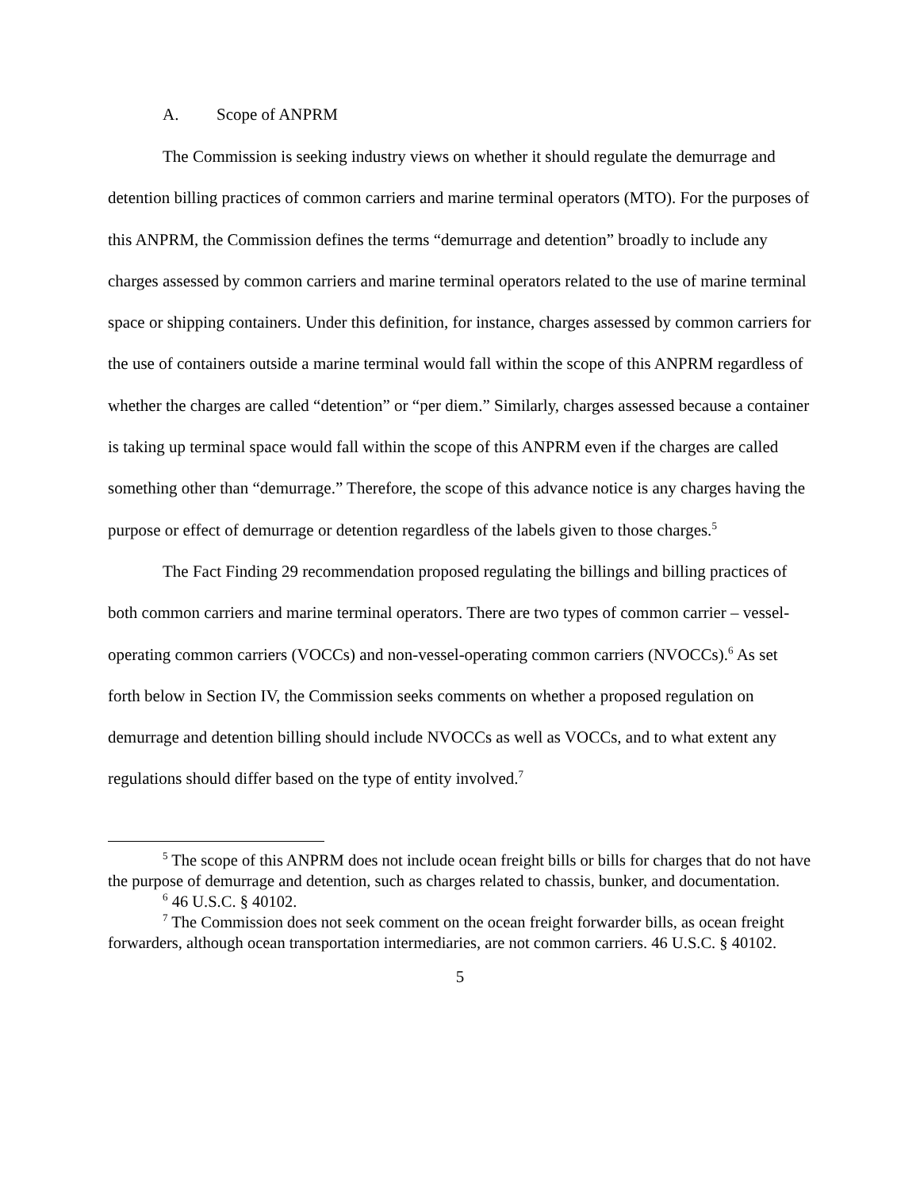A. Scope of ANPRM
The Commission is seeking industry views on whether it should regulate the demurrage and detention billing practices of common carriers and marine terminal operators (MTO). For the purposes of this ANPRM, the Commission defines the terms “demurrage and detention” broadly to include any charges assessed by common carriers and marine terminal operators related to the use of marine terminal space or shipping containers. Under this definition, for instance, charges assessed by common carriers for the use of containers outside a marine terminal would fall within the scope of this ANPRM regardless of whether the charges are called “detention” or “per diem.” Similarly, charges assessed because a container is taking up terminal space would fall within the scope of this ANPRM even if the charges are called something other than “demurrage.” Therefore, the scope of this advance notice is any charges having the purpose or effect of demurrage or detention regardless of the labels given to those charges.<sup>5</sup>
The Fact Finding 29 recommendation proposed regulating the billings and billing practices of both common carriers and marine terminal operators. There are two types of common carrier – vessel-operating common carriers (VOCCs) and non-vessel-operating common carriers (NVOCCs).<sup>6</sup> As set forth below in Section IV, the Commission seeks comments on whether a proposed regulation on demurrage and detention billing should include NVOCCs as well as VOCCs, and to what extent any regulations should differ based on the type of entity involved.<sup>7</sup>
<sup>5</sup> The scope of this ANPRM does not include ocean freight bills or bills for charges that do not have the purpose of demurrage and detention, such as charges related to chassis, bunker, and documentation.
<sup>6</sup> 46 U.S.C. § 40102.
<sup>7</sup> The Commission does not seek comment on the ocean freight forwarder bills, as ocean freight forwarders, although ocean transportation intermediaries, are not common carriers. 46 U.S.C. § 40102.
5